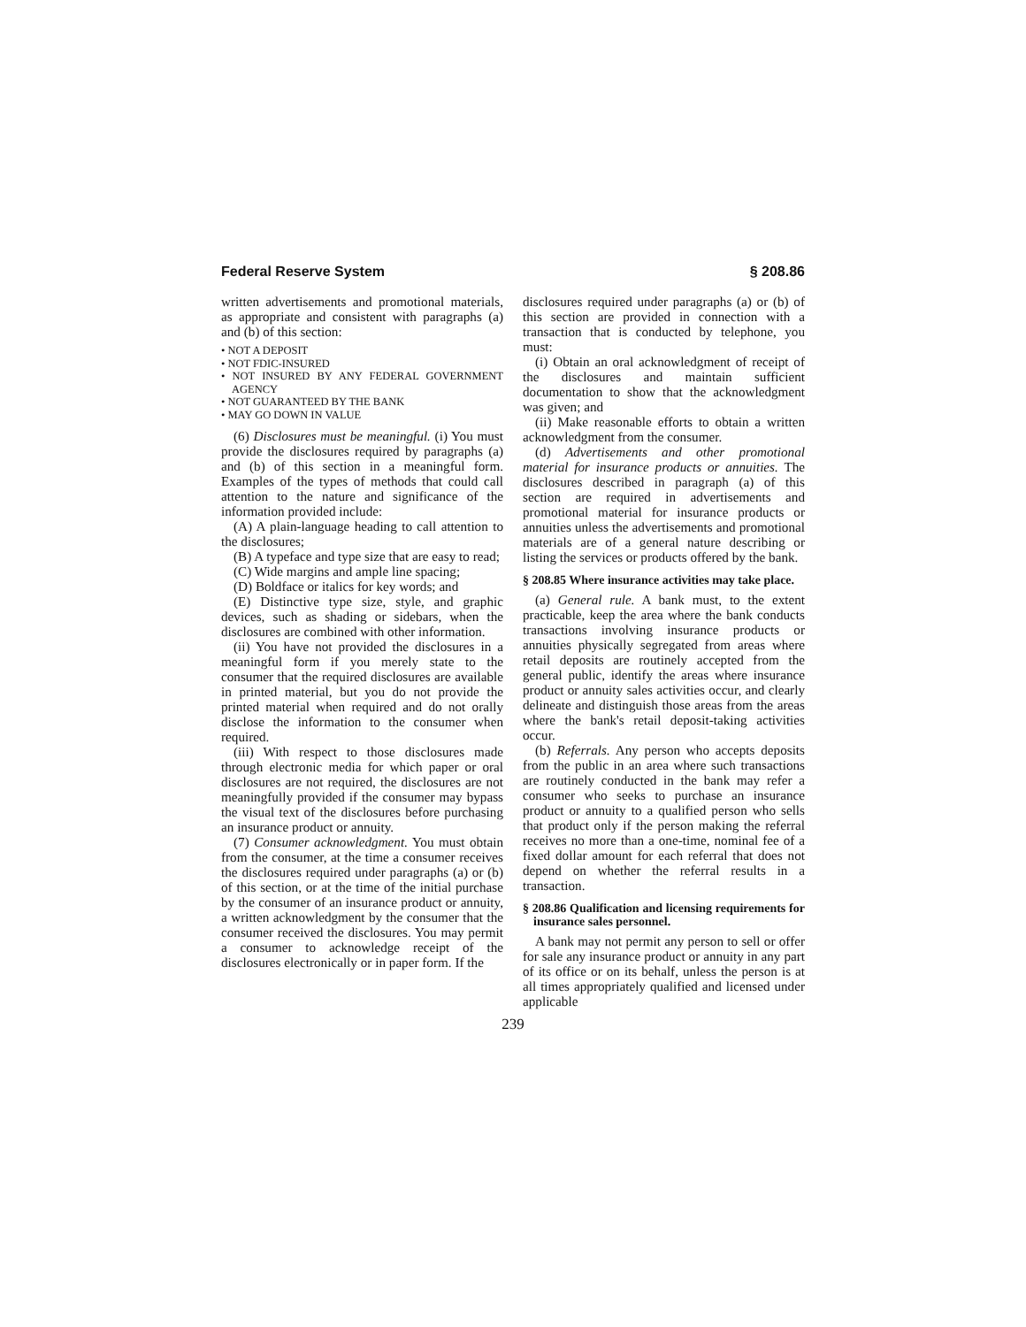Federal Reserve System § 208.86
written advertisements and promotional materials, as appropriate and consistent with paragraphs (a) and (b) of this section:
• NOT A DEPOSIT
• NOT FDIC-INSURED
• NOT INSURED BY ANY FEDERAL GOVERNMENT AGENCY
• NOT GUARANTEED BY THE BANK
• MAY GO DOWN IN VALUE
(6) Disclosures must be meaningful. (i) You must provide the disclosures required by paragraphs (a) and (b) of this section in a meaningful form. Examples of the types of methods that could call attention to the nature and significance of the information provided include:
(A) A plain-language heading to call attention to the disclosures;
(B) A typeface and type size that are easy to read;
(C) Wide margins and ample line spacing;
(D) Boldface or italics for key words; and
(E) Distinctive type size, style, and graphic devices, such as shading or sidebars, when the disclosures are combined with other information.
(ii) You have not provided the disclosures in a meaningful form if you merely state to the consumer that the required disclosures are available in printed material, but you do not provide the printed material when required and do not orally disclose the information to the consumer when required.
(iii) With respect to those disclosures made through electronic media for which paper or oral disclosures are not required, the disclosures are not meaningfully provided if the consumer may bypass the visual text of the disclosures before purchasing an insurance product or annuity.
(7) Consumer acknowledgment. You must obtain from the consumer, at the time a consumer receives the disclosures required under paragraphs (a) or (b) of this section, or at the time of the initial purchase by the consumer of an insurance product or annuity, a written acknowledgment by the consumer that the consumer received the disclosures. You may permit a consumer to acknowledge receipt of the disclosures electronically or in paper form. If the
disclosures required under paragraphs (a) or (b) of this section are provided in connection with a transaction that is conducted by telephone, you must:
(i) Obtain an oral acknowledgment of receipt of the disclosures and maintain sufficient documentation to show that the acknowledgment was given; and
(ii) Make reasonable efforts to obtain a written acknowledgment from the consumer.
(d) Advertisements and other promotional material for insurance products or annuities. The disclosures described in paragraph (a) of this section are required in advertisements and promotional material for insurance products or annuities unless the advertisements and promotional materials are of a general nature describing or listing the services or products offered by the bank.
§ 208.85 Where insurance activities may take place.
(a) General rule. A bank must, to the extent practicable, keep the area where the bank conducts transactions involving insurance products or annuities physically segregated from areas where retail deposits are routinely accepted from the general public, identify the areas where insurance product or annuity sales activities occur, and clearly delineate and distinguish those areas from the areas where the bank's retail deposit-taking activities occur.
(b) Referrals. Any person who accepts deposits from the public in an area where such transactions are routinely conducted in the bank may refer a consumer who seeks to purchase an insurance product or annuity to a qualified person who sells that product only if the person making the referral receives no more than a one-time, nominal fee of a fixed dollar amount for each referral that does not depend on whether the referral results in a transaction.
§ 208.86 Qualification and licensing requirements for insurance sales personnel.
A bank may not permit any person to sell or offer for sale any insurance product or annuity in any part of its office or on its behalf, unless the person is at all times appropriately qualified and licensed under applicable
239